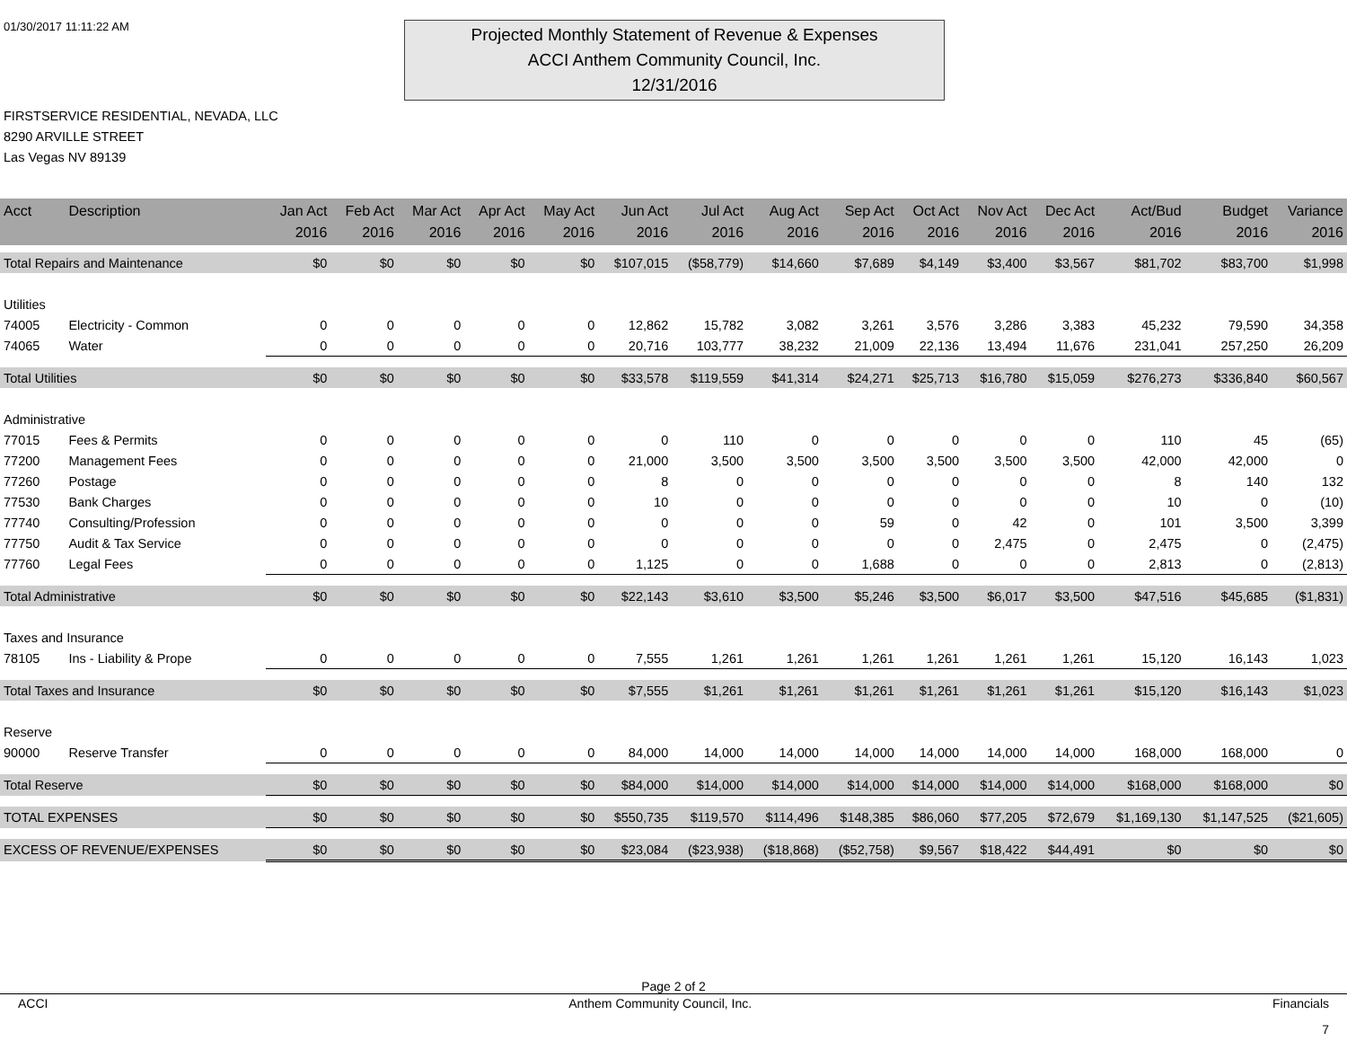01/30/2017 11:11:22 AM
Projected Monthly Statement of Revenue & Expenses
ACCI Anthem Community Council, Inc.
12/31/2016
FIRSTSERVICE RESIDENTIAL, NEVADA, LLC
8290 ARVILLE STREET
Las Vegas NV 89139
| Acct | Description | Jan Act 2016 | Feb Act 2016 | Mar Act 2016 | Apr Act 2016 | May Act 2016 | Jun Act 2016 | Jul Act 2016 | Aug Act 2016 | Sep Act 2016 | Oct Act 2016 | Nov Act 2016 | Dec Act 2016 | Act/Bud 2016 | Budget 2016 | Variance 2016 |
| --- | --- | --- | --- | --- | --- | --- | --- | --- | --- | --- | --- | --- | --- | --- | --- | --- |
| Total Repairs and Maintenance | | $0 | $0 | $0 | $0 | $0 | $107,015 | ($58,779) | $14,660 | $7,689 | $4,149 | $3,400 | $3,567 | $81,702 | $83,700 | $1,998 |
| Utilities | | | | | | | | | | | | | | | | |
| 74005 | Electricity - Common | 0 | 0 | 0 | 0 | 0 | 12,862 | 15,782 | 3,082 | 3,261 | 3,576 | 3,286 | 3,383 | 45,232 | 79,590 | 34,358 |
| 74065 | Water | 0 | 0 | 0 | 0 | 0 | 20,716 | 103,777 | 38,232 | 21,009 | 22,136 | 13,494 | 11,676 | 231,041 | 257,250 | 26,209 |
| Total Utilities | | $0 | $0 | $0 | $0 | $0 | $33,578 | $119,559 | $41,314 | $24,271 | $25,713 | $16,780 | $15,059 | $276,273 | $336,840 | $60,567 |
| Administrative | | | | | | | | | | | | | | | | |
| 77015 | Fees & Permits | 0 | 0 | 0 | 0 | 0 | 0 | 110 | 0 | 0 | 0 | 0 | 0 | 110 | 45 | (65) |
| 77200 | Management Fees | 0 | 0 | 0 | 0 | 0 | 21,000 | 3,500 | 3,500 | 3,500 | 3,500 | 3,500 | 3,500 | 42,000 | 42,000 | 0 |
| 77260 | Postage | 0 | 0 | 0 | 0 | 0 | 8 | 0 | 0 | 0 | 0 | 0 | 0 | 8 | 140 | 132 |
| 77530 | Bank Charges | 0 | 0 | 0 | 0 | 0 | 10 | 0 | 0 | 0 | 0 | 0 | 0 | 10 | 0 | (10) |
| 77740 | Consulting/Profession | 0 | 0 | 0 | 0 | 0 | 0 | 0 | 0 | 59 | 0 | 42 | 0 | 101 | 3,500 | 3,399 |
| 77750 | Audit & Tax Service | 0 | 0 | 0 | 0 | 0 | 0 | 0 | 0 | 0 | 0 | 2,475 | 0 | 2,475 | 0 | (2,475) |
| 77760 | Legal Fees | 0 | 0 | 0 | 0 | 0 | 1,125 | 0 | 0 | 1,688 | 0 | 0 | 0 | 2,813 | 0 | (2,813) |
| Total Administrative | | $0 | $0 | $0 | $0 | $0 | $22,143 | $3,610 | $3,500 | $5,246 | $3,500 | $6,017 | $3,500 | $47,516 | $45,685 | ($1,831) |
| Taxes and Insurance | | | | | | | | | | | | | | | | |
| 78105 | Ins - Liability & Prope | 0 | 0 | 0 | 0 | 0 | 7,555 | 1,261 | 1,261 | 1,261 | 1,261 | 1,261 | 1,261 | 15,120 | 16,143 | 1,023 |
| Total Taxes and Insurance | | $0 | $0 | $0 | $0 | $0 | $7,555 | $1,261 | $1,261 | $1,261 | $1,261 | $1,261 | $1,261 | $15,120 | $16,143 | $1,023 |
| Reserve | | | | | | | | | | | | | | | | |
| 90000 | Reserve Transfer | 0 | 0 | 0 | 0 | 0 | 84,000 | 14,000 | 14,000 | 14,000 | 14,000 | 14,000 | 14,000 | 168,000 | 168,000 | 0 |
| Total Reserve | | $0 | $0 | $0 | $0 | $0 | $84,000 | $14,000 | $14,000 | $14,000 | $14,000 | $14,000 | $14,000 | $168,000 | $168,000 | $0 |
| TOTAL EXPENSES | | $0 | $0 | $0 | $0 | $0 | $550,735 | $119,570 | $114,496 | $148,385 | $86,060 | $77,205 | $72,679 | $1,169,130 | $1,147,525 | ($21,605) |
| EXCESS OF REVENUE/EXPENSES | | $0 | $0 | $0 | $0 | $0 | $23,084 | ($23,938) | ($18,868) | ($52,758) | $9,567 | $18,422 | $44,491 | $0 | $0 | $0 |
Page 2 of 2
ACCI Anthem Community Council, Inc. Financials
7